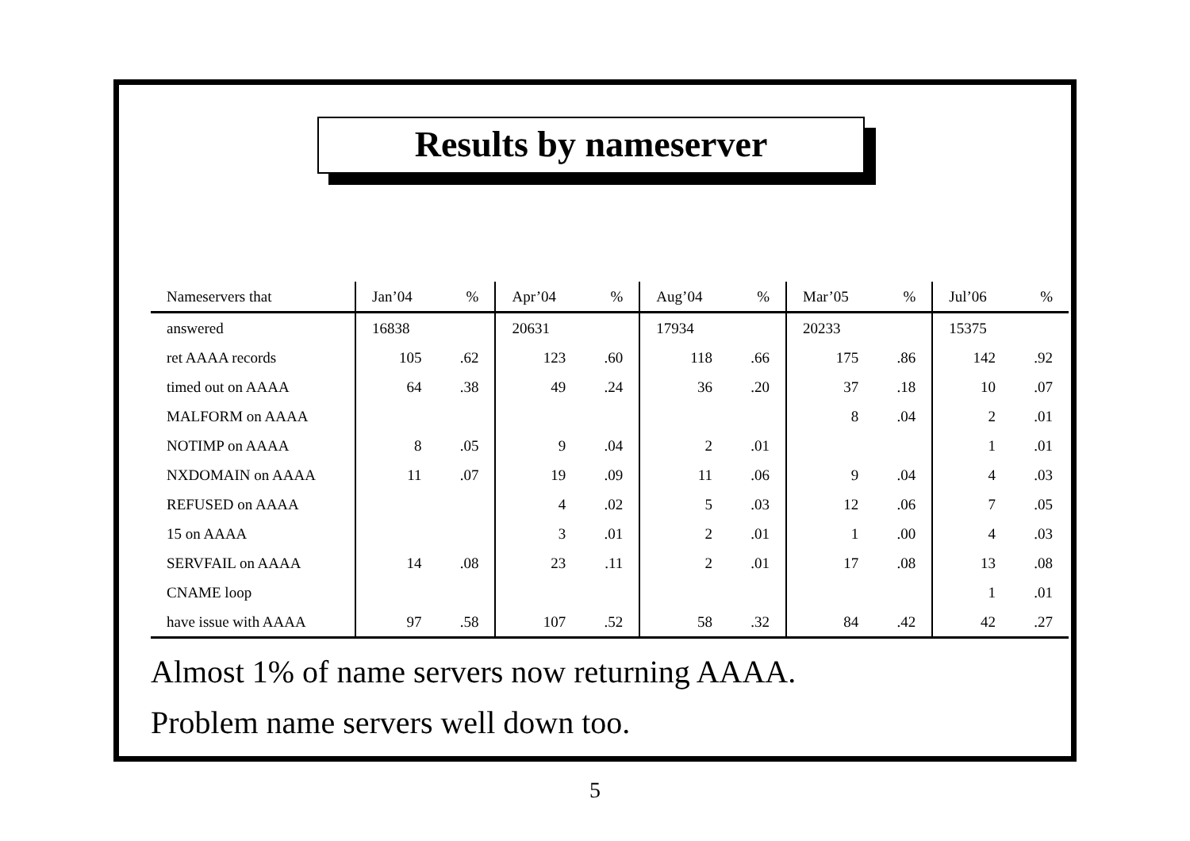Results by nameserver
| Nameservers that | Jan’04 | % | Apr’04 | % | Aug’04 | % | Mar’05 | % | Jul’06 | % |
| --- | --- | --- | --- | --- | --- | --- | --- | --- | --- | --- |
| answered | 16838 | | 20631 | | 17934 | | 20233 | | 15375 | |
| ret AAAA records | 105 | .62 | 123 | .60 | 118 | .66 | 175 | .86 | 142 | .92 |
| timed out on AAAA | 64 | .38 | 49 | .24 | 36 | .20 | 37 | .18 | 10 | .07 |
| MALFORM on AAAA | | | | | | | 8 | .04 | 2 | .01 |
| NOTIMP on AAAA | 8 | .05 | 9 | .04 | 2 | .01 | | | 1 | .01 |
| NXDOMAIN on AAAA | 11 | .07 | 19 | .09 | 11 | .06 | 9 | .04 | 4 | .03 |
| REFUSED on AAAA | | | 4 | .02 | 5 | .03 | 12 | .06 | 7 | .05 |
| 15 on AAAA | | | 3 | .01 | 2 | .01 | 1 | .00 | 4 | .03 |
| SERVFAIL on AAAA | 14 | .08 | 23 | .11 | 2 | .01 | 17 | .08 | 13 | .08 |
| CNAME loop | | | | | | | | | 1 | .01 |
| have issue with AAAA | 97 | .58 | 107 | .52 | 58 | .32 | 84 | .42 | 42 | .27 |
Almost 1% of name servers now returning AAAA.
Problem name servers well down too.
5